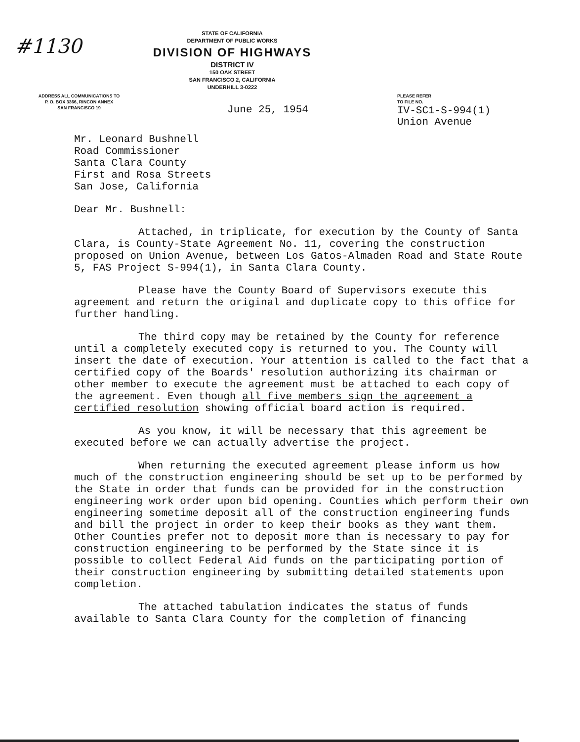#1130
STATE OF CALIFORNIA
DEPARTMENT OF PUBLIC WORKS
DIVISION OF HIGHWAYS
DISTRICT IV
150 OAK STREET
SAN FRANCISCO 2, CALIFORNIA
UNDERHILL 3-0222
ADDRESS ALL COMMUNICATIONS TO
P. O. BOX 3366, RINCON ANNEX
SAN FRANCISCO 19
June 25, 1954
PLEASE REFER
TO FILE NO.
IV-SC1-S-994(1)
Union Avenue
Mr. Leonard Bushnell
Road Commissioner
Santa Clara County
First and Rosa Streets
San Jose, California
Dear Mr. Bushnell:
Attached, in triplicate, for execution by the County of Santa Clara, is County-State Agreement No. 11, covering the construction proposed on Union Avenue, between Los Gatos-Almaden Road and State Route 5, FAS Project S-994(1), in Santa Clara County.
Please have the County Board of Supervisors execute this agreement and return the original and duplicate copy to this office for further handling.
The third copy may be retained by the County for reference until a completely executed copy is returned to you. The County will insert the date of execution. Your attention is called to the fact that a certified copy of the Boards' resolution authorizing its chairman or other member to execute the agreement must be attached to each copy of the agreement. Even though all five members sign the agreement a certified resolution showing official board action is required.
As you know, it will be necessary that this agreement be executed before we can actually advertise the project.
When returning the executed agreement please inform us how much of the construction engineering should be set up to be performed by the State in order that funds can be provided for in the construction engineering work order upon bid opening. Counties which perform their own engineering sometime deposit all of the construction engineering funds and bill the project in order to keep their books as they want them. Other Counties prefer not to deposit more than is necessary to pay for construction engineering to be performed by the State since it is possible to collect Federal Aid funds on the participating portion of their construction engineering by submitting detailed statements upon completion.
The attached tabulation indicates the status of funds available to Santa Clara County for the completion of financing